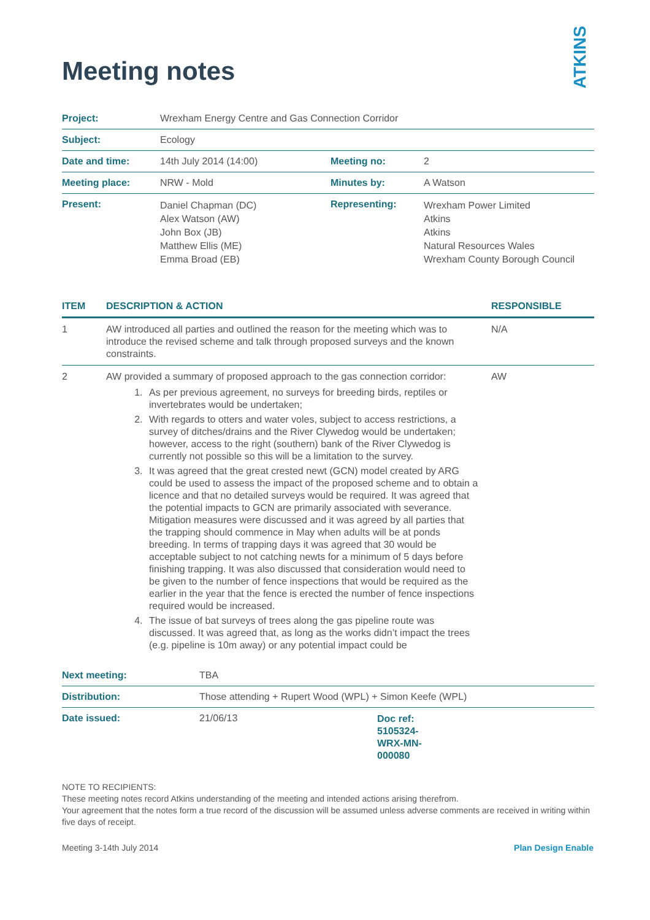ATKINS
Meeting notes
| Project: | Wrexham Energy Centre and Gas Connection Corridor | | |
| Subject: | Ecology | | |
| Date and time: | 14th July 2014 (14:00) | Meeting no: | 2 |
| Meeting place: | NRW - Mold | Minutes by: | A Watson |
| Present: | Daniel Chapman (DC) Alex Watson (AW) John Box (JB) Matthew Ellis (ME) Emma Broad (EB) | Representing: | Wrexham Power Limited Atkins Atkins Natural Resources Wales Wrexham County Borough Council |
| ITEM | DESCRIPTION & ACTION | RESPONSIBLE |
| --- | --- | --- |
| 1 | AW introduced all parties and outlined the reason for the meeting which was to introduce the revised scheme and talk through proposed surveys and the known constraints. | N/A |
| 2 | AW provided a summary of proposed approach to the gas connection corridor: 1. As per previous agreement, no surveys for breeding birds, reptiles or invertebrates would be undertaken; 2. With regards to otters and water voles, subject to access restrictions, a survey of ditches/drains and the River Clywedog would be undertaken; however, access to the right (southern) bank of the River Clywedog is currently not possible so this will be a limitation to the survey. 3. It was agreed that the great crested newt (GCN) model created by ARG could be used to assess the impact of the proposed scheme and to obtain a licence and that no detailed surveys would be required. It was agreed that the potential impacts to GCN are primarily associated with severance. Mitigation measures were discussed and it was agreed by all parties that the trapping should commence in May when adults will be at ponds breeding. In terms of trapping days it was agreed that 30 would be acceptable subject to not catching newts for a minimum of 5 days before finishing trapping. It was also discussed that consideration would need to be given to the number of fence inspections that would be required as the earlier in the year that the fence is erected the number of fence inspections required would be increased. 4. The issue of bat surveys of trees along the gas pipeline route was discussed. It was agreed that, as long as the works didn’t impact the trees (e.g. pipeline is 10m away) or any potential impact could be | AW |
| Next meeting: | TBA | |
| Distribution: | Those attending + Rupert Wood (WPL) + Simon Keefe (WPL) | |
| Date issued: | 21/06/13 | Doc ref: 5105324- WRX-MN- 000080 |
NOTE TO RECIPIENTS:
These meeting notes record Atkins understanding of the meeting and intended actions arising therefrom.
Your agreement that the notes form a true record of the discussion will be assumed unless adverse comments are received in writing within five days of receipt.
Meeting 3-14th July 2014 Plan Design Enable